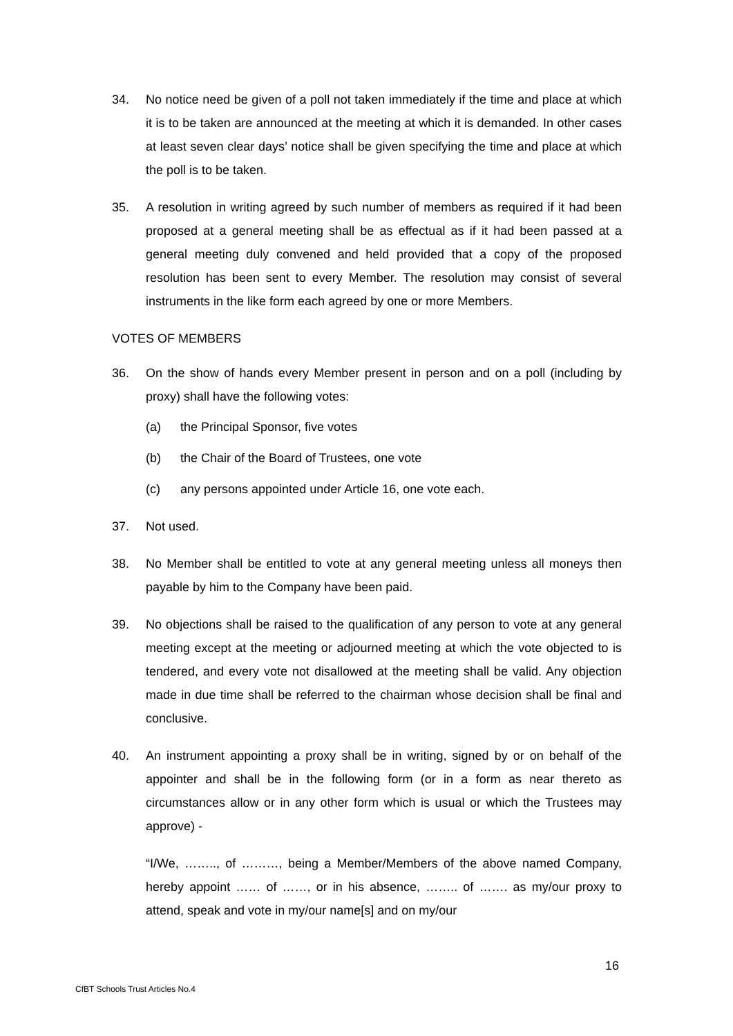34. No notice need be given of a poll not taken immediately if the time and place at which it is to be taken are announced at the meeting at which it is demanded. In other cases at least seven clear days’ notice shall be given specifying the time and place at which the poll is to be taken.
35. A resolution in writing agreed by such number of members as required if it had been proposed at a general meeting shall be as effectual as if it had been passed at a general meeting duly convened and held provided that a copy of the proposed resolution has been sent to every Member. The resolution may consist of several instruments in the like form each agreed by one or more Members.
VOTES OF MEMBERS
36. On the show of hands every Member present in person and on a poll (including by proxy) shall have the following votes:
(a) the Principal Sponsor, five votes
(b) the Chair of the Board of Trustees, one vote
(c) any persons appointed under Article 16, one vote each.
37. Not used.
38. No Member shall be entitled to vote at any general meeting unless all moneys then payable by him to the Company have been paid.
39. No objections shall be raised to the qualification of any person to vote at any general meeting except at the meeting or adjourned meeting at which the vote objected to is tendered, and every vote not disallowed at the meeting shall be valid. Any objection made in due time shall be referred to the chairman whose decision shall be final and conclusive.
40. An instrument appointing a proxy shall be in writing, signed by or on behalf of the appointer and shall be in the following form (or in a form as near thereto as circumstances allow or in any other form which is usual or which the Trustees may approve) -
“I/We, …….., of ………, being a Member/Members of the above named Company, hereby appoint …… of ……, or in his absence, …….. of ……. as my/our proxy to attend, speak and vote in my/our name[s] and on my/our
16
CfBT Schools Trust Articles No.4